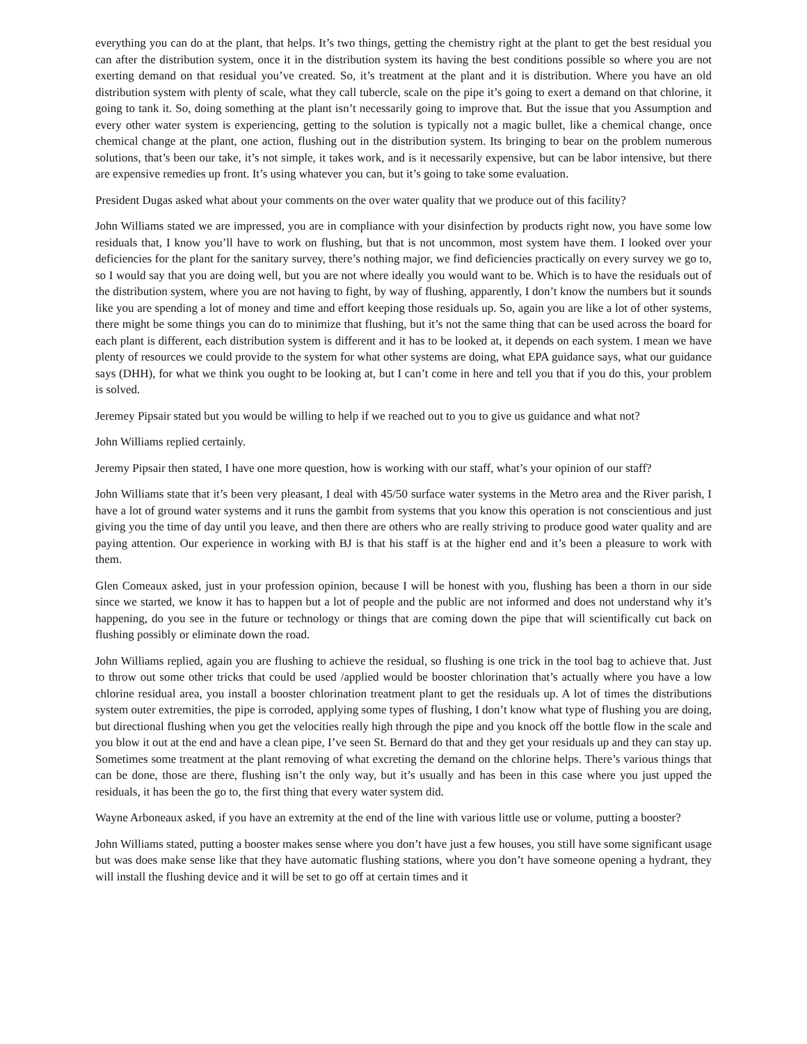everything you can do at the plant, that helps. It’s two things, getting the chemistry right at the plant to get the best residual you can after the distribution system, once it in the distribution system its having the best conditions possible so where you are not exerting demand on that residual you’ve created. So, it’s treatment at the plant and it is distribution. Where you have an old distribution system with plenty of scale, what they call tubercle, scale on the pipe it’s going to exert a demand on that chlorine, it going to tank it. So, doing something at the plant isn’t necessarily going to improve that. But the issue that you Assumption and every other water system is experiencing, getting to the solution is typically not a magic bullet, like a chemical change, once chemical change at the plant, one action, flushing out in the distribution system. Its bringing to bear on the problem numerous solutions, that’s been our take, it’s not simple, it takes work, and is it necessarily expensive, but can be labor intensive, but there are expensive remedies up front. It’s using whatever you can, but it’s going to take some evaluation.
President Dugas asked what about your comments on the over water quality that we produce out of this facility?
John Williams stated we are impressed, you are in compliance with your disinfection by products right now, you have some low residuals that, I know you’ll have to work on flushing, but that is not uncommon, most system have them. I looked over your deficiencies for the plant for the sanitary survey, there’s nothing major, we find deficiencies practically on every survey we go to, so I would say that you are doing well, but you are not where ideally you would want to be. Which is to have the residuals out of the distribution system, where you are not having to fight, by way of flushing, apparently, I don’t know the numbers but it sounds like you are spending a lot of money and time and effort keeping those residuals up. So, again you are like a lot of other systems, there might be some things you can do to minimize that flushing, but it’s not the same thing that can be used across the board for each plant is different, each distribution system is different and it has to be looked at, it depends on each system. I mean we have plenty of resources we could provide to the system for what other systems are doing, what EPA guidance says, what our guidance says (DHH), for what we think you ought to be looking at, but I can’t come in here and tell you that if you do this, your problem is solved.
Jeremey Pipsair stated but you would be willing to help if we reached out to you to give us guidance and what not?
John Williams replied certainly.
Jeremy Pipsair then stated, I have one more question, how is working with our staff, what’s your opinion of our staff?
John Williams state that it’s been very pleasant, I deal with 45/50 surface water systems in the Metro area and the River parish, I have a lot of ground water systems and it runs the gambit from systems that you know this operation is not conscientious and just giving you the time of day until you leave, and then there are others who are really striving to produce good water quality and are paying attention. Our experience in working with BJ is that his staff is at the higher end and it’s been a pleasure to work with them.
Glen Comeaux asked, just in your profession opinion, because I will be honest with you, flushing has been a thorn in our side since we started, we know it has to happen but a lot of people and the public are not informed and does not understand why it’s happening, do you see in the future or technology or things that are coming down the pipe that will scientifically cut back on flushing possibly or eliminate down the road.
John Williams replied, again you are flushing to achieve the residual, so flushing is one trick in the tool bag to achieve that. Just to throw out some other tricks that could be used /applied would be booster chlorination that’s actually where you have a low chlorine residual area, you install a booster chlorination treatment plant to get the residuals up. A lot of times the distributions system outer extremities, the pipe is corroded, applying some types of flushing, I don’t know what type of flushing you are doing, but directional flushing when you get the velocities really high through the pipe and you knock off the bottle flow in the scale and you blow it out at the end and have a clean pipe, I’ve seen St. Bernard do that and they get your residuals up and they can stay up. Sometimes some treatment at the plant removing of what excreting the demand on the chlorine helps. There’s various things that can be done, those are there, flushing isn’t the only way, but it’s usually and has been in this case where you just upped the residuals, it has been the go to, the first thing that every water system did.
Wayne Arboneaux asked, if you have an extremity at the end of the line with various little use or volume, putting a booster?
John Williams stated, putting a booster makes sense where you don’t have just a few houses, you still have some significant usage but was does make sense like that they have automatic flushing stations, where you don’t have someone opening a hydrant, they will install the flushing device and it will be set to go off at certain times and it